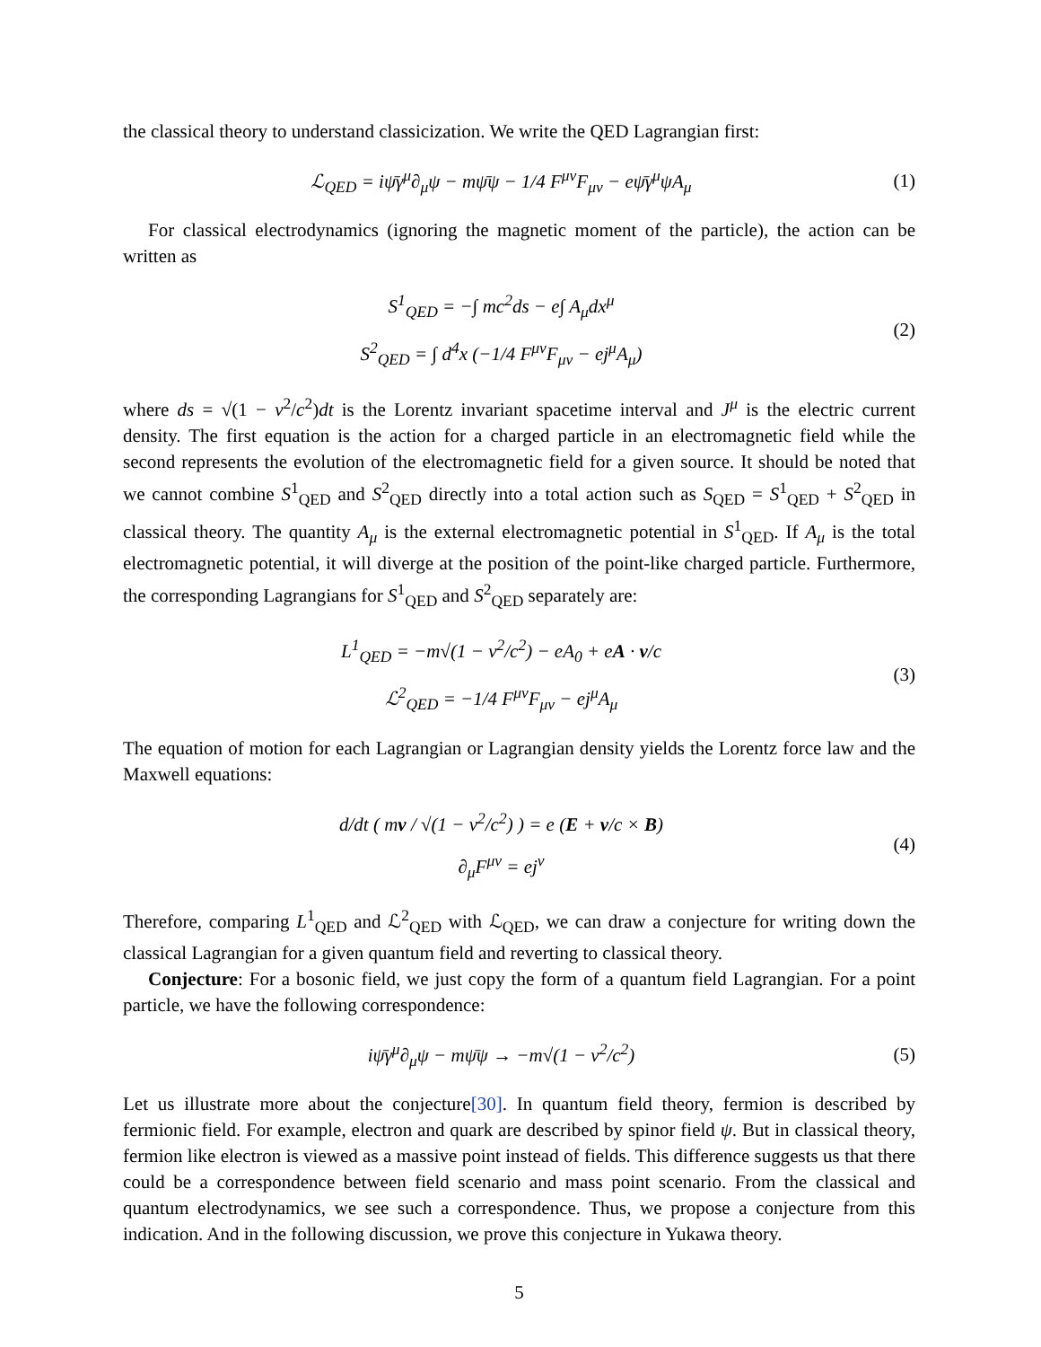the classical theory to understand classicization. We write the QED Lagrangian first:
ℒ<sub>QED</sub> = iψ̄γ<sup>μ</sup>∂<sub>μ</sub>ψ − mψ̄ψ − 1/4 F<sup>μν</sup>F<sub>μν</sub> − eψ̄γ<sup>μ</sup>ψA<sub>μ</sub>
(1)
For classical electrodynamics (ignoring the magnetic moment of the particle), the action can be written as
S<sup>1</sup><sub>QED</sub> = −∫ mc<sup>2</sup>ds − e∫ A<sub>μ</sub>dx<sup>μ</sup>
S<sup>2</sup><sub>QED</sub> = ∫ d<sup>4</sup>x (−1/4 F<sup>μν</sup>F<sub>μν</sub> − ej<sup>μ</sup>A<sub>μ</sub>)
(2)
where ds = √(1 − v<sup>2</sup>/c<sup>2</sup>)dt is the Lorentz invariant spacetime interval and J<sup>μ</sup> is the electric current density. The first equation is the action for a charged particle in an electromagnetic field while the second represents the evolution of the electromagnetic field for a given source. It should be noted that we cannot combine S<sup>1</sup><sub>QED</sub> and S<sup>2</sup><sub>QED</sub> directly into a total action such as S<sub>QED</sub> = S<sup>1</sup><sub>QED</sub> + S<sup>2</sup><sub>QED</sub> in classical theory. The quantity A<sub>μ</sub> is the external electromagnetic potential in S<sup>1</sup><sub>QED</sub>. If A<sub>μ</sub> is the total electromagnetic potential, it will diverge at the position of the point-like charged particle. Furthermore, the corresponding Lagrangians for S<sup>1</sup><sub>QED</sub> and S<sup>2</sup><sub>QED</sub> separately are:
L<sup>1</sup><sub>QED</sub> = −m√(1 − v<sup>2</sup>/c<sup>2</sup>) − eA<sub>0</sub> + eA · v/c
ℒ<sup>2</sup><sub>QED</sub> = −1/4 F<sup>μν</sup>F<sub>μν</sub> − ej<sup>μ</sup>A<sub>μ</sub>
(3)
The equation of motion for each Lagrangian or Lagrangian density yields the Lorentz force law and the Maxwell equations:
d/dt ( mv / √(1 − v<sup>2</sup>/c<sup>2</sup>) ) = e (E + v/c × B)
∂<sub>μ</sub>F<sup>μν</sup> = ej<sup>ν</sup>
(4)
Therefore, comparing L<sup>1</sup><sub>QED</sub> and ℒ<sup>2</sup><sub>QED</sub> with ℒ<sub>QED</sub>, we can draw a conjecture for writing down the classical Lagrangian for a given quantum field and reverting to classical theory.
Conjecture: For a bosonic field, we just copy the form of a quantum field Lagrangian. For a point particle, we have the following correspondence:
iψ̄γ<sup>μ</sup>∂<sub>μ</sub>ψ − mψ̄ψ → −m√(1 − v<sup>2</sup>/c<sup>2</sup>)
(5)
Let us illustrate more about the conjecture[30]. In quantum field theory, fermion is described by fermionic field. For example, electron and quark are described by spinor field ψ. But in classical theory, fermion like electron is viewed as a massive point instead of fields. This difference suggests us that there could be a correspondence between field scenario and mass point scenario. From the classical and quantum electrodynamics, we see such a correspondence. Thus, we propose a conjecture from this indication. And in the following discussion, we prove this conjecture in Yukawa theory.
5